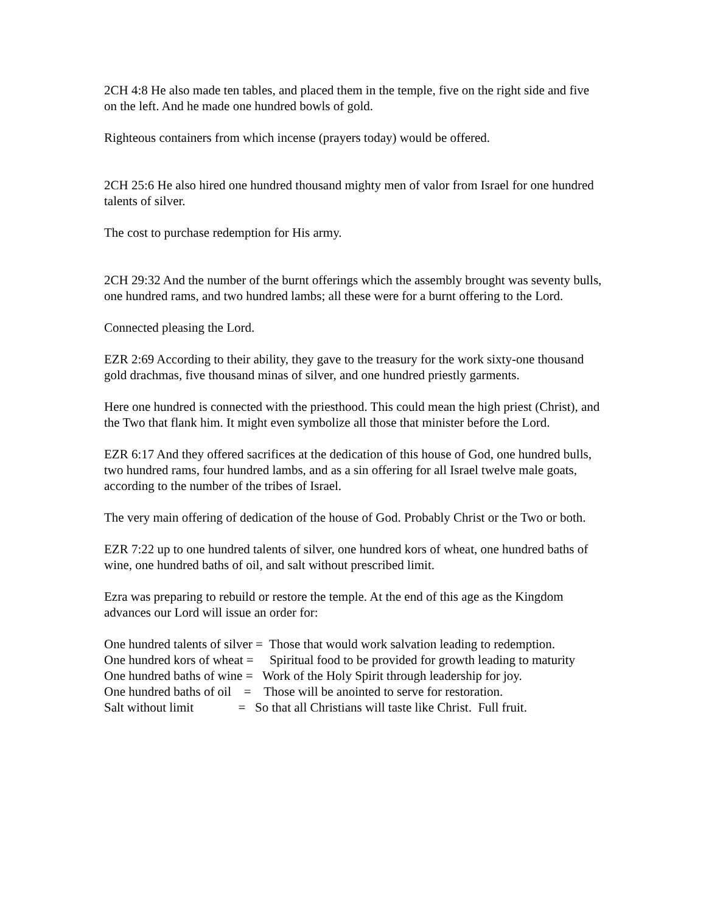2CH 4:8 He also made ten tables, and placed them in the temple, five on the right side and five on the left. And he made one hundred bowls of gold.
Righteous containers from which incense (prayers today) would be offered.
2CH 25:6 He also hired one hundred thousand mighty men of valor from Israel for one hundred talents of silver.
The cost to purchase redemption for His army.
2CH 29:32 And the number of the burnt offerings which the assembly brought was seventy bulls, one hundred rams, and two hundred lambs; all these were for a burnt offering to the Lord.
Connected pleasing the Lord.
EZR 2:69 According to their ability, they gave to the treasury for the work sixty-one thousand gold drachmas, five thousand minas of silver, and one hundred priestly garments.
Here one hundred is connected with the priesthood. This could mean the high priest (Christ), and the Two that flank him. It might even symbolize all those that minister before the Lord.
EZR 6:17 And they offered sacrifices at the dedication of this house of God, one hundred bulls, two hundred rams, four hundred lambs, and as a sin offering for all Israel twelve male goats, according to the number of the tribes of Israel.
The very main offering of dedication of the house of God. Probably Christ or the Two or both.
EZR 7:22 up to one hundred talents of silver, one hundred kors of wheat, one hundred baths of wine, one hundred baths of oil, and salt without prescribed limit.
Ezra was preparing to rebuild or restore the temple. At the end of this age as the Kingdom advances our Lord will issue an order for:
One hundred talents of silver =  Those that would work salvation leading to redemption.
One hundred kors of wheat =     Spiritual food to be provided for growth leading to maturity
One hundred baths of wine =   Work of the Holy Spirit through leadership for joy.
One hundred baths of oil    =    Those will be anointed to serve for restoration.
Salt without limit              =   So that all Christians will taste like Christ.  Full fruit.